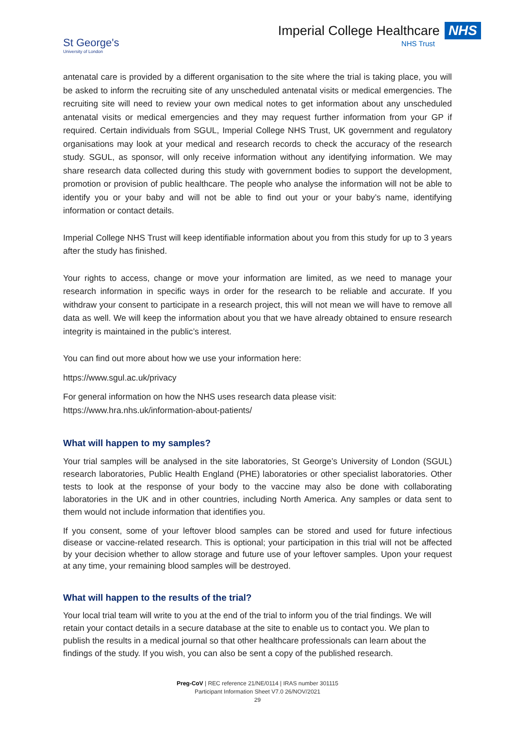St George's
University of London
Imperial College Healthcare NHS
NHS Trust
antenatal care is provided by a different organisation to the site where the trial is taking place, you will be asked to inform the recruiting site of any unscheduled antenatal visits or medical emergencies. The recruiting site will need to review your own medical notes to get information about any unscheduled antenatal visits or medical emergencies and they may request further information from your GP if required. Certain individuals from SGUL, Imperial College NHS Trust, UK government and regulatory organisations may look at your medical and research records to check the accuracy of the research study. SGUL, as sponsor, will only receive information without any identifying information. We may share research data collected during this study with government bodies to support the development, promotion or provision of public healthcare. The people who analyse the information will not be able to identify you or your baby and will not be able to find out your or your baby’s name, identifying information or contact details.
Imperial College NHS Trust will keep identifiable information about you from this study for up to 3 years after the study has finished.
Your rights to access, change or move your information are limited, as we need to manage your research information in specific ways in order for the research to be reliable and accurate. If you withdraw your consent to participate in a research project, this will not mean we will have to remove all data as well. We will keep the information about you that we have already obtained to ensure research integrity is maintained in the public’s interest.
You can find out more about how we use your information here:
https://www.sgul.ac.uk/privacy
For general information on how the NHS uses research data please visit:
https://www.hra.nhs.uk/information-about-patients/
What will happen to my samples?
Your trial samples will be analysed in the site laboratories, St George’s University of London (SGUL) research laboratories, Public Health England (PHE) laboratories or other specialist laboratories. Other tests to look at the response of your body to the vaccine may also be done with collaborating laboratories in the UK and in other countries, including North America. Any samples or data sent to them would not include information that identifies you.
If you consent, some of your leftover blood samples can be stored and used for future infectious disease or vaccine-related research. This is optional; your participation in this trial will not be affected by your decision whether to allow storage and future use of your leftover samples. Upon your request at any time, your remaining blood samples will be destroyed.
What will happen to the results of the trial?
Your local trial team will write to you at the end of the trial to inform you of the trial findings. We will retain your contact details in a secure database at the site to enable us to contact you. We plan to publish the results in a medical journal so that other healthcare professionals can learn about the findings of the study. If you wish, you can also be sent a copy of the published research.
Preg-CoV | REC reference 21/NE/0114 | IRAS number 301115
Participant Information Sheet V7.0 26/NOV/2021
29